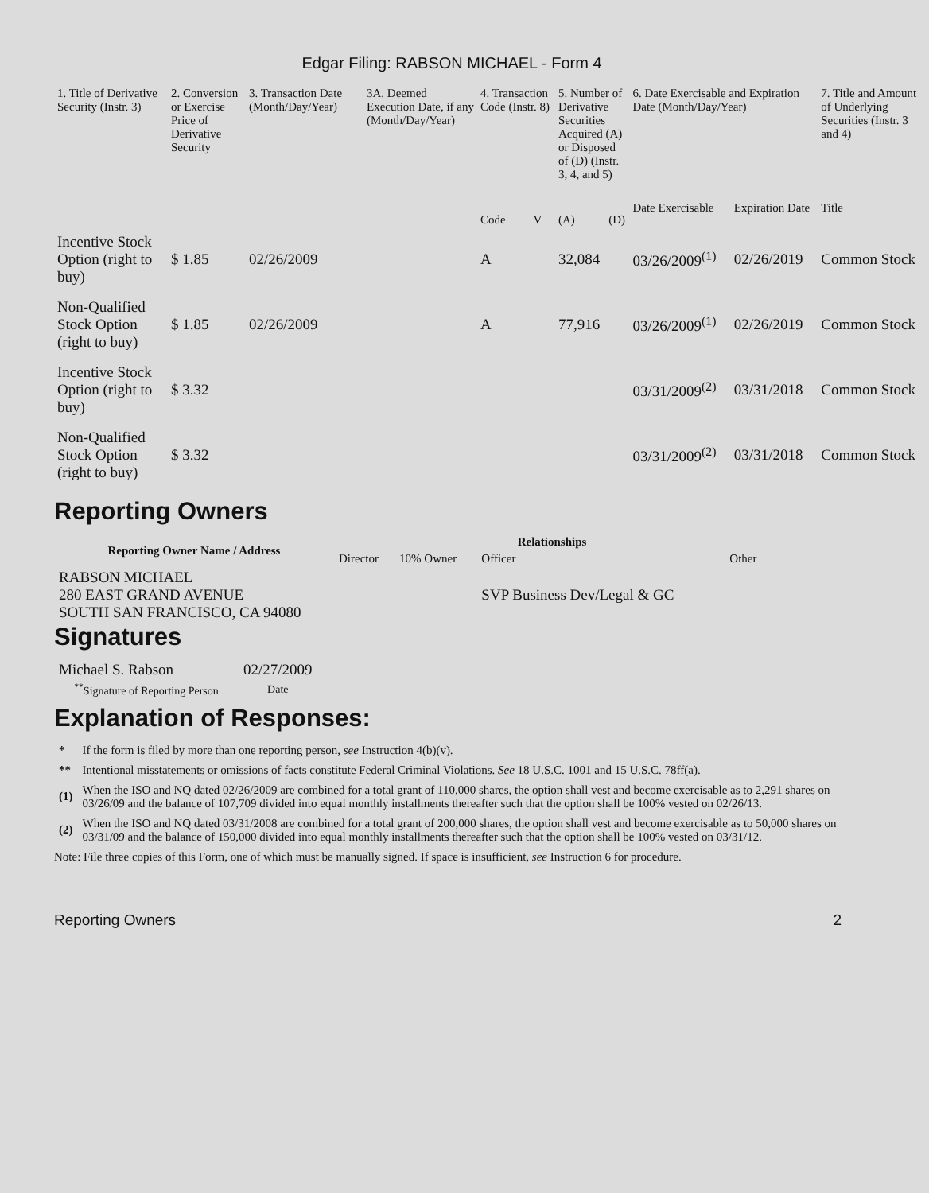Edgar Filing: RABSON MICHAEL - Form 4
| 1. Title of Derivative Security (Instr. 3) | 2. Conversion or Exercise Price of Derivative Security | 3. Transaction Date (Month/Day/Year) | 3A. Deemed Execution Date, if any (Month/Day/Year) | 4. Transaction Code (Instr. 8) | | 5. Number of Derivative Securities Acquired (A) or Disposed of (D) (Instr. 3, 4, and 5) | | 6. Date Exercisable and Expiration Date (Month/Day/Year) | | 7. Title and Amount of Underlying Securities (Instr. 3 and 4) | |
| --- | --- | --- | --- | --- | --- | --- | --- | --- | --- | --- | --- |
| | | | | Code | V | (A) | (D) | Date Exercisable | Expiration Date | Title | |
| Incentive Stock Option (right to buy) | $ 1.85 | 02/26/2009 | | A | | 32,084 | | 03/26/2009<sup>(1)</sup> | 02/26/2019 | Common Stock | |
| Non-Qualified Stock Option (right to buy) | $ 1.85 | 02/26/2009 | | A | | 77,916 | | 03/26/2009<sup>(1)</sup> | 02/26/2019 | Common Stock | |
| Incentive Stock Option (right to buy) | $ 3.32 | | | | | | | 03/31/2009<sup>(2)</sup> | 03/31/2018 | Common Stock | |
| Non-Qualified Stock Option (right to buy) | $ 3.32 | | | | | | | 03/31/2009<sup>(2)</sup> | 03/31/2018 | Common Stock | |
Reporting Owners
| Reporting Owner Name / Address | Relationships | | | |
| --- | --- | --- | --- | --- |
| | Director | 10% Owner | Officer | Other |
| RABSON MICHAEL 280 EAST GRAND AVENUE SOUTH SAN FRANCISCO, CA 94080 | | | SVP Business Dev/Legal & GC | |
Signatures
| Michael S. Rabson | 02/27/2009 |
| <sup>**</sup> Signature of Reporting Person | Date |
Explanation of Responses:
| * | If the form is filed by more than one reporting person, see Instruction 4(b)(v). |
| ** | Intentional misstatements or omissions of facts constitute Federal Criminal Violations. See 18 U.S.C. 1001 and 15 U.S.C. 78ff(a). |
| (1) | When the ISO and NQ dated 02/26/2009 are combined for a total grant of 110,000 shares, the option shall vest and become exercisable as to 2,291 shares on 03/26/09 and the balance of 107,709 divided into equal monthly installments thereafter such that the option shall be 100% vested on 02/26/13. |
| (2) | When the ISO and NQ dated 03/31/2008 are combined for a total grant of 200,000 shares, the option shall vest and become exercisable as to 50,000 shares on 03/31/09 and the balance of 150,000 divided into equal monthly installments thereafter such that the option shall be 100% vested on 03/31/12. |
Note: File three copies of this Form, one of which must be manually signed. If space is insufficient, see Instruction 6 for procedure.
Reporting Owners 2